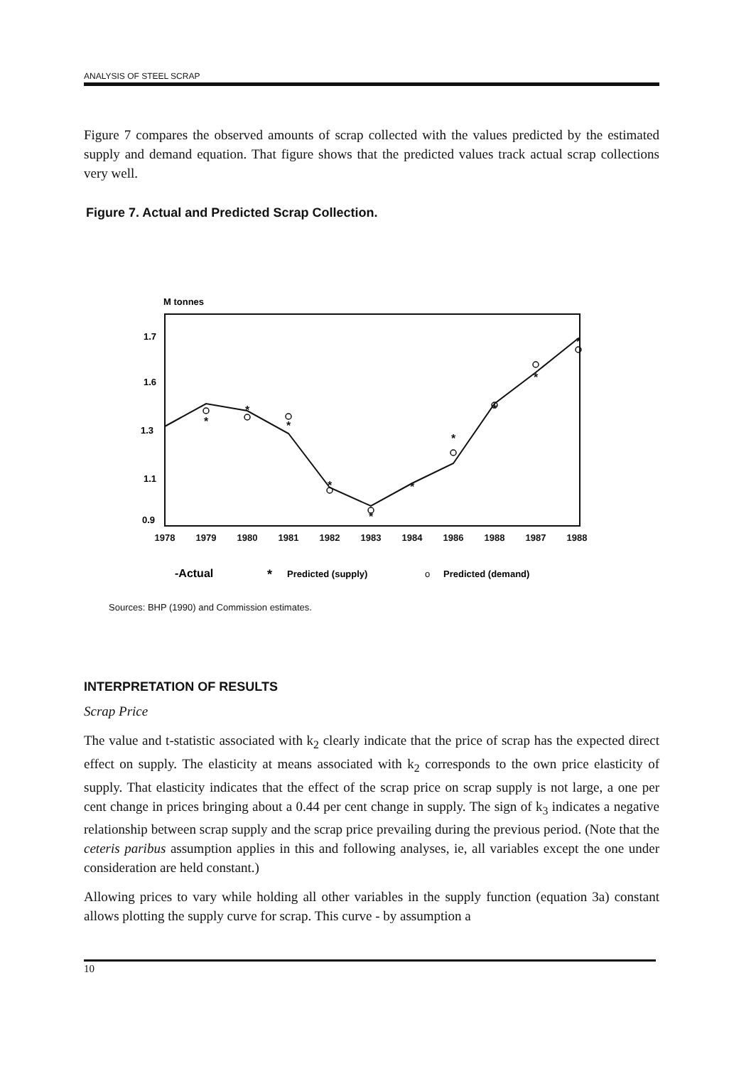ANALYSIS OF STEEL SCRAP
Figure 7 compares the observed amounts of scrap collected with the values predicted by the estimated supply and demand equation. That figure shows that the predicted values track actual scrap collections very well.
Figure 7. Actual and Predicted Scrap Collection.
M tonnes
1.7
1.6
1.3
1.1
0.9
1978
1979
1980
1981
1982
1983
1984
1986
1988
1987
1988
*
*
*
*
*
*
*
*
*
*
-Actual
*
Predicted (supply)
o
Predicted (demand)
Sources: BHP (1990) and Commission estimates.
INTERPRETATION OF RESULTS
Scrap Price
The value and t-statistic associated with k<sub>2</sub> clearly indicate that the price of scrap has the expected direct effect on supply. The elasticity at means associated with k<sub>2</sub> corresponds to the own price elasticity of supply. That elasticity indicates that the effect of the scrap price on scrap supply is not large, a one per cent change in prices bringing about a 0.44 per cent change in supply. The sign of k<sub>3</sub> indicates a negative relationship between scrap supply and the scrap price prevailing during the previous period. (Note that the ceteris paribus assumption applies in this and following analyses, ie, all variables except the one under consideration are held constant.)
Allowing prices to vary while holding all other variables in the supply function (equation 3a) constant allows plotting the supply curve for scrap. This curve - by assumption a
10